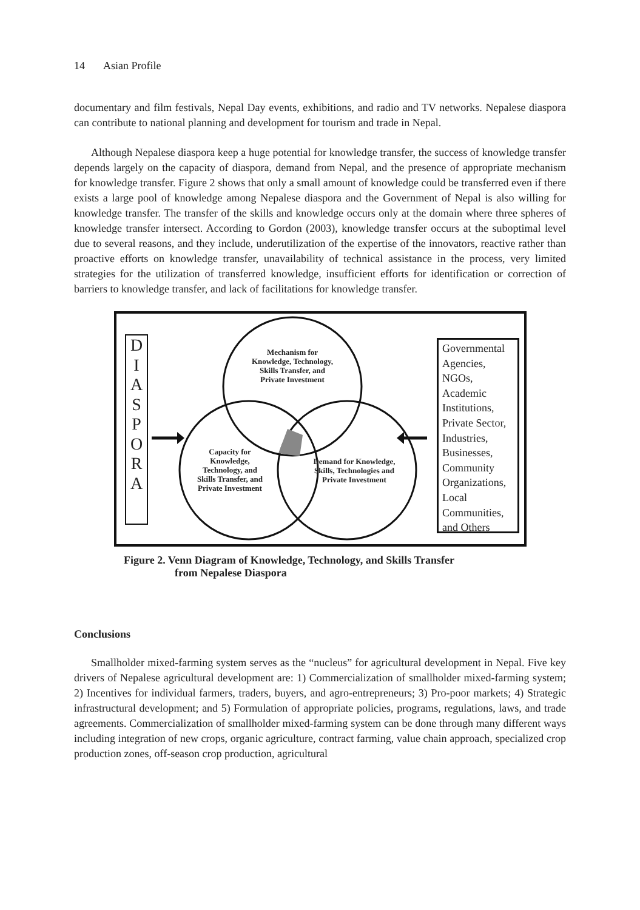14 Asian Profile
documentary and film festivals, Nepal Day events, exhibitions, and radio and TV networks. Nepalese diaspora can contribute to national planning and development for tourism and trade in Nepal.
Although Nepalese diaspora keep a huge potential for knowledge transfer, the success of knowledge transfer depends largely on the capacity of diaspora, demand from Nepal, and the presence of appropriate mechanism for knowledge transfer. Figure 2 shows that only a small amount of knowledge could be transferred even if there exists a large pool of knowledge among Nepalese diaspora and the Government of Nepal is also willing for knowledge transfer. The transfer of the skills and knowledge occurs only at the domain where three spheres of knowledge transfer intersect. According to Gordon (2003), knowledge transfer occurs at the suboptimal level due to several reasons, and they include, underutilization of the expertise of the innovators, reactive rather than proactive efforts on knowledge transfer, unavailability of technical assistance in the process, very limited strategies for the utilization of transferred knowledge, insufficient efforts for identification or correction of barriers to knowledge transfer, and lack of facilitations for knowledge transfer.
D
I
A
S
P
O
R
A
Mechanism for Knowledge, Technology, Skills Transfer, and Private Investment
Capacity for Knowledge, Technology, and Skills Transfer, and Private Investment
Demand for Knowledge, Skills, Technologies and Private Investment
Governmental Agencies, NGOs, Academic Institutions, Private Sector, Industries, Businesses, Community Organizations, Local Communities, and Others
Figure 2. Venn Diagram of Knowledge, Technology, and Skills Transfer
from Nepalese Diaspora
Conclusions
Smallholder mixed-farming system serves as the “nucleus” for agricultural development in Nepal. Five key drivers of Nepalese agricultural development are: 1) Commercialization of smallholder mixed-farming system; 2) Incentives for individual farmers, traders, buyers, and agro-entrepreneurs; 3) Pro-poor markets; 4) Strategic infrastructural development; and 5) Formulation of appropriate policies, programs, regulations, laws, and trade agreements. Commercialization of smallholder mixed-farming system can be done through many different ways including integration of new crops, organic agriculture, contract farming, value chain approach, specialized crop production zones, off-season crop production, agricultural